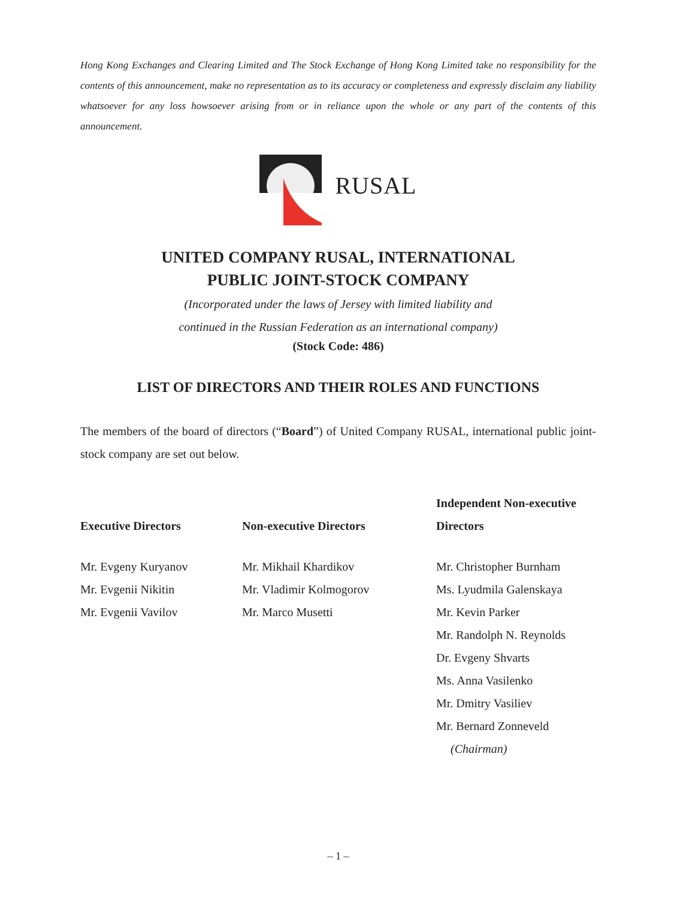Hong Kong Exchanges and Clearing Limited and The Stock Exchange of Hong Kong Limited take no responsibility for the contents of this announcement, make no representation as to its accuracy or completeness and expressly disclaim any liability whatsoever for any loss howsoever arising from or in reliance upon the whole or any part of the contents of this announcement.
RUSAL
UNITED COMPANY RUSAL, INTERNATIONAL
PUBLIC JOINT-STOCK COMPANY
(Incorporated under the laws of Jersey with limited liability and
continued in the Russian Federation as an international company)
(Stock Code: 486)
LIST OF DIRECTORS AND THEIR ROLES AND FUNCTIONS
The members of the board of directors (“Board”) of United Company RUSAL, international public joint-stock company are set out below.
| Executive Directors | Non-executive Directors | Independent Non-executive Directors |
| --- | --- | --- |
| Mr. Evgeny Kuryanov Mr. Evgenii Nikitin Mr. Evgenii Vavilov | Mr. Mikhail Khardikov Mr. Vladimir Kolmogorov Mr. Marco Musetti | Mr. Christopher Burnham Ms. Lyudmila Galenskaya Mr. Kevin Parker Mr. Randolph N. Reynolds Dr. Evgeny Shvarts Ms. Anna Vasilenko Mr. Dmitry Vasiliev Mr. Bernard Zonneveld (Chairman) |
– 1 –